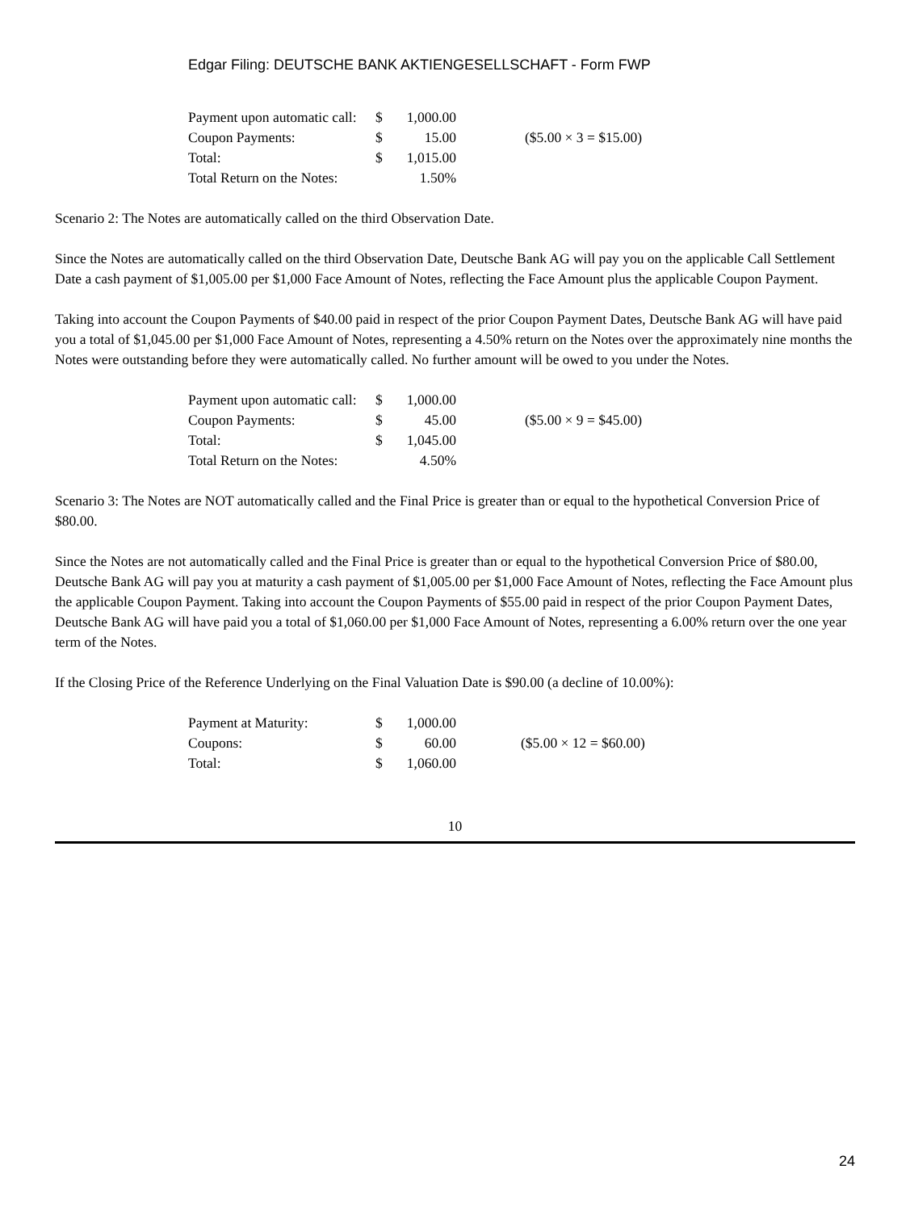Edgar Filing: DEUTSCHE BANK AKTIENGESELLSCHAFT - Form FWP
| Payment upon automatic call: | $ | 1,000.00 | |
| Coupon Payments: | $ | 15.00 | ($5.00 × 3 = $15.00) |
| Total: | $ | 1,015.00 | |
| Total Return on the Notes: | | 1.50% | |
Scenario 2: The Notes are automatically called on the third Observation Date.
Since the Notes are automatically called on the third Observation Date, Deutsche Bank AG will pay you on the applicable Call Settlement Date a cash payment of $1,005.00 per $1,000 Face Amount of Notes, reflecting the Face Amount plus the applicable Coupon Payment.
Taking into account the Coupon Payments of $40.00 paid in respect of the prior Coupon Payment Dates, Deutsche Bank AG will have paid you a total of $1,045.00 per $1,000 Face Amount of Notes, representing a 4.50% return on the Notes over the approximately nine months the Notes were outstanding before they were automatically called. No further amount will be owed to you under the Notes.
| Payment upon automatic call: | $ | 1,000.00 | |
| Coupon Payments: | $ | 45.00 | ($5.00 × 9 = $45.00) |
| Total: | $ | 1,045.00 | |
| Total Return on the Notes: | | 4.50% | |
Scenario 3: The Notes are NOT automatically called and the Final Price is greater than or equal to the hypothetical Conversion Price of $80.00.
Since the Notes are not automatically called and the Final Price is greater than or equal to the hypothetical Conversion Price of $80.00, Deutsche Bank AG will pay you at maturity a cash payment of $1,005.00 per $1,000 Face Amount of Notes, reflecting the Face Amount plus the applicable Coupon Payment. Taking into account the Coupon Payments of $55.00 paid in respect of the prior Coupon Payment Dates, Deutsche Bank AG will have paid you a total of $1,060.00 per $1,000 Face Amount of Notes, representing a 6.00% return over the one year term of the Notes.
If the Closing Price of the Reference Underlying on the Final Valuation Date is $90.00 (a decline of 10.00%):
| Payment at Maturity: | $ | 1,000.00 | |
| Coupons: | $ | 60.00 | ($5.00 × 12 = $60.00) |
| Total: | $ | 1,060.00 | |
10
24